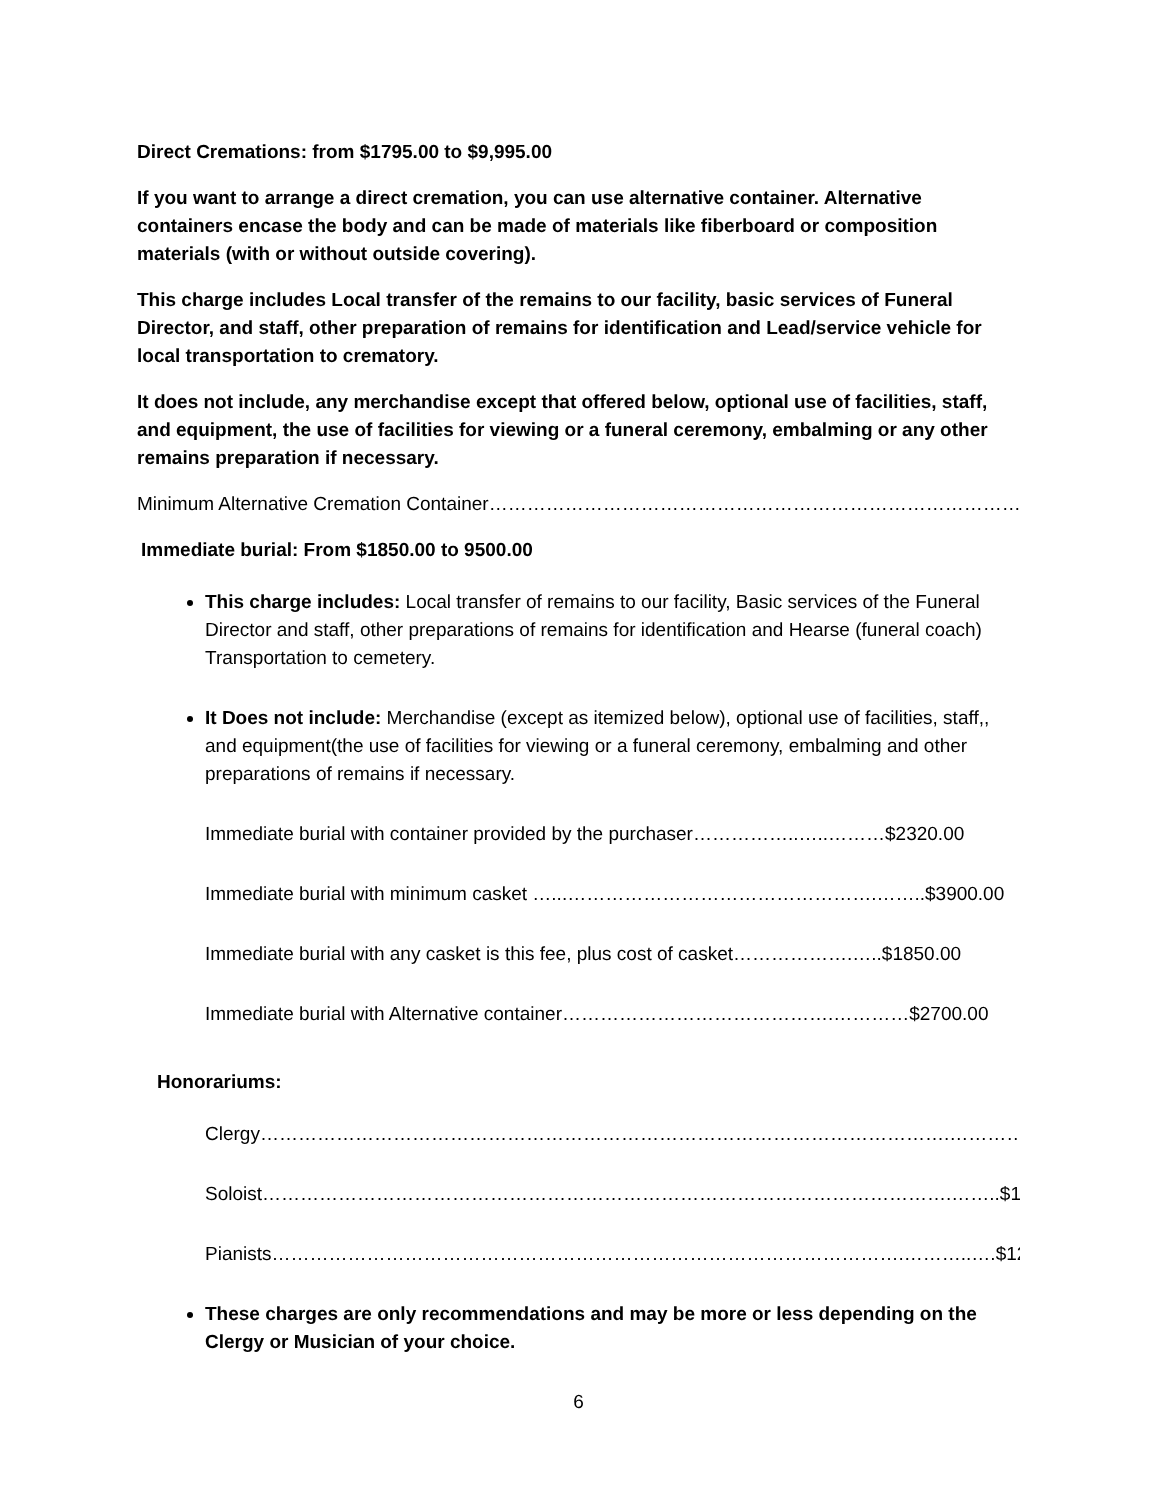Direct Cremations: from $1795.00 to $9,995.00
If you want to arrange a direct cremation, you can use alternative container. Alternative containers encase the body and can be made of materials like fiberboard or composition materials (with or without outside covering).
This charge includes Local transfer of the remains to our facility, basic services of Funeral Director, and staff, other preparation of remains for identification and Lead/service vehicle for local transportation to crematory.
It does not include, any merchandise except that offered below, optional use of facilities, staff, and equipment, the use of facilities for viewing or a funeral ceremony, embalming or any other remains preparation if necessary.
Minimum Alternative Cremation Container…………………………………………………………………………$95.00
Immediate burial: From $1850.00 to 9500.00
This charge includes: Local transfer of remains to our facility, Basic services of the Funeral Director and staff, other preparations of remains for identification and Hearse (funeral coach) Transportation to cemetery.
It Does not include: Merchandise (except as itemized below), optional use of facilities, staff,, and equipment(the use of facilities for viewing or a funeral ceremony, embalming and other preparations of remains if necessary.
Immediate burial with container provided by the purchaser……………..…..………$2320.00
Immediate burial with minimum casket …...………………………………………….……..$3900.00
Immediate burial with any casket is this fee, plus cost of casket……………….…..$1850.00
Immediate burial with Alternative container…………………………………….…………$2700.00
Honorariums:
Clergy……………………………………………………………………………………………….…………$125.00
Soloist……………………………………………………………………………………………….……..$150.00
Pianists……………………………………………………………………………………….………..….$125.00
These charges are only recommendations and may be more or less depending on the Clergy or Musician of your choice.
6